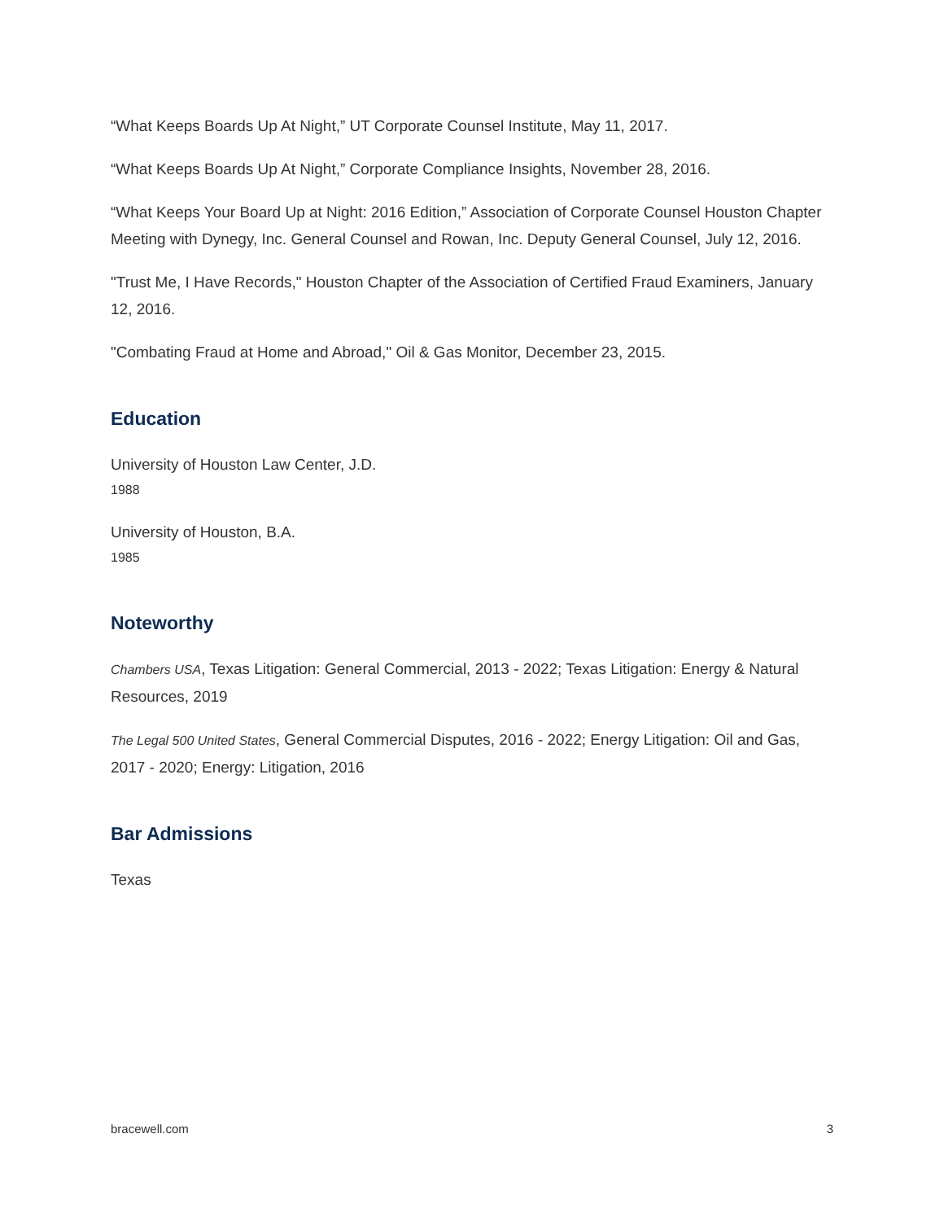“What Keeps Boards Up At Night,” UT Corporate Counsel Institute, May 11, 2017.
“What Keeps Boards Up At Night,” Corporate Compliance Insights, November 28, 2016.
“What Keeps Your Board Up at Night: 2016 Edition,” Association of Corporate Counsel Houston Chapter Meeting with Dynegy, Inc. General Counsel and Rowan, Inc. Deputy General Counsel, July 12, 2016.
"Trust Me, I Have Records," Houston Chapter of the Association of Certified Fraud Examiners, January 12, 2016.
"Combating Fraud at Home and Abroad," Oil & Gas Monitor, December 23, 2015.
Education
University of Houston Law Center, J.D.
1988
University of Houston, B.A.
1985
Noteworthy
Chambers USA, Texas Litigation: General Commercial, 2013 - 2022; Texas Litigation: Energy & Natural Resources, 2019
The Legal 500 United States, General Commercial Disputes, 2016 - 2022; Energy Litigation: Oil and Gas, 2017 - 2020; Energy: Litigation, 2016
Bar Admissions
Texas
bracewell.com 3